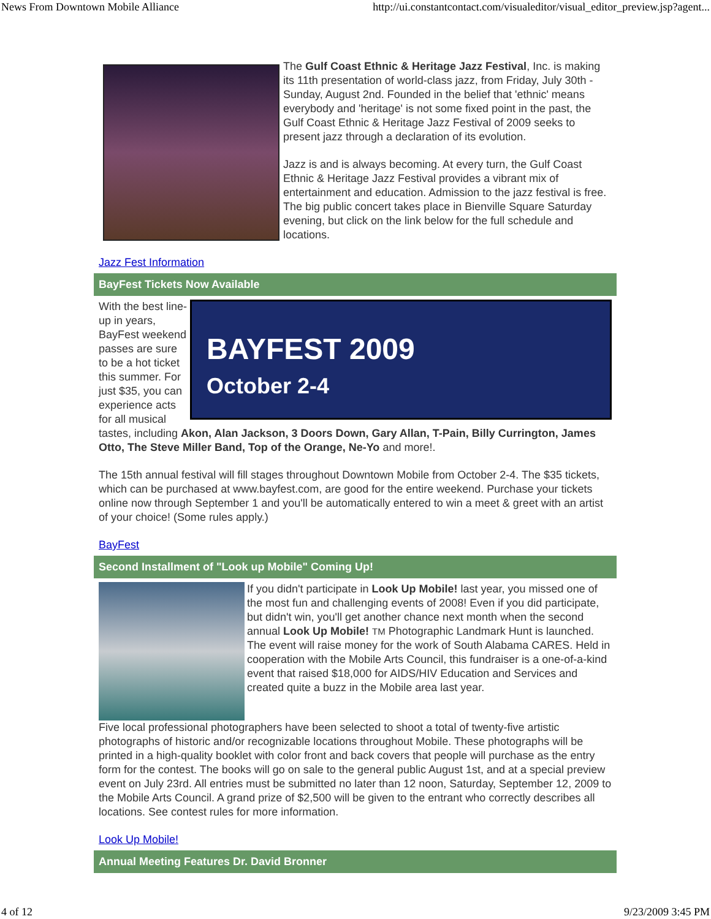News From Downtown Mobile Alliance http://ui.constantcontact.com/visualeditor/visual_editor_preview.jsp?agent...
The Gulf Coast Ethnic & Heritage Jazz Festival, Inc. is making its 11th presentation of world-class jazz, from Friday, July 30th - Sunday, August 2nd. Founded in the belief that 'ethnic' means everybody and 'heritage' is not some fixed point in the past, the Gulf Coast Ethnic & Heritage Jazz Festival of 2009 seeks to present jazz through a declaration of its evolution.
Jazz is and is always becoming. At every turn, the Gulf Coast Ethnic & Heritage Jazz Festival provides a vibrant mix of entertainment and education. Admission to the jazz festival is free. The big public concert takes place in Bienville Square Saturday evening, but click on the link below for the full schedule and locations.
Jazz Fest Information
BayFest Tickets Now Available
BAYFEST 2009
October 2-4
With the best line-up in years, BayFest weekend passes are sure to be a hot ticket this summer. For just $35, you can experience acts for all musical tastes, including Akon, Alan Jackson, 3 Doors Down, Gary Allan, T-Pain, Billy Currington, James Otto, The Steve Miller Band, Top of the Orange, Ne-Yo and more!.
The 15th annual festival will fill stages throughout Downtown Mobile from October 2-4. The $35 tickets, which can be purchased at www.bayfest.com, are good for the entire weekend. Purchase your tickets online now through September 1 and you'll be automatically entered to win a meet & greet with an artist of your choice! (Some rules apply.)
BayFest
Second Installment of "Look up Mobile" Coming Up!
If you didn't participate in Look Up Mobile! last year, you missed one of the most fun and challenging events of 2008! Even if you did participate, but didn't win, you'll get another chance next month when the second annual Look Up Mobile! TM Photographic Landmark Hunt is launched. The event will raise money for the work of South Alabama CARES. Held in cooperation with the Mobile Arts Council, this fundraiser is a one-of-a-kind event that raised $18,000 for AIDS/HIV Education and Services and created quite a buzz in the Mobile area last year.
Five local professional photographers have been selected to shoot a total of twenty-five artistic photographs of historic and/or recognizable locations throughout Mobile. These photographs will be printed in a high-quality booklet with color front and back covers that people will purchase as the entry form for the contest. The books will go on sale to the general public August 1st, and at a special preview event on July 23rd. All entries must be submitted no later than 12 noon, Saturday, September 12, 2009 to the Mobile Arts Council. A grand prize of $2,500 will be given to the entrant who correctly describes all locations. See contest rules for more information.
Look Up Mobile!
Annual Meeting Features Dr. David Bronner
4 of 12 9/23/2009 3:45 PM